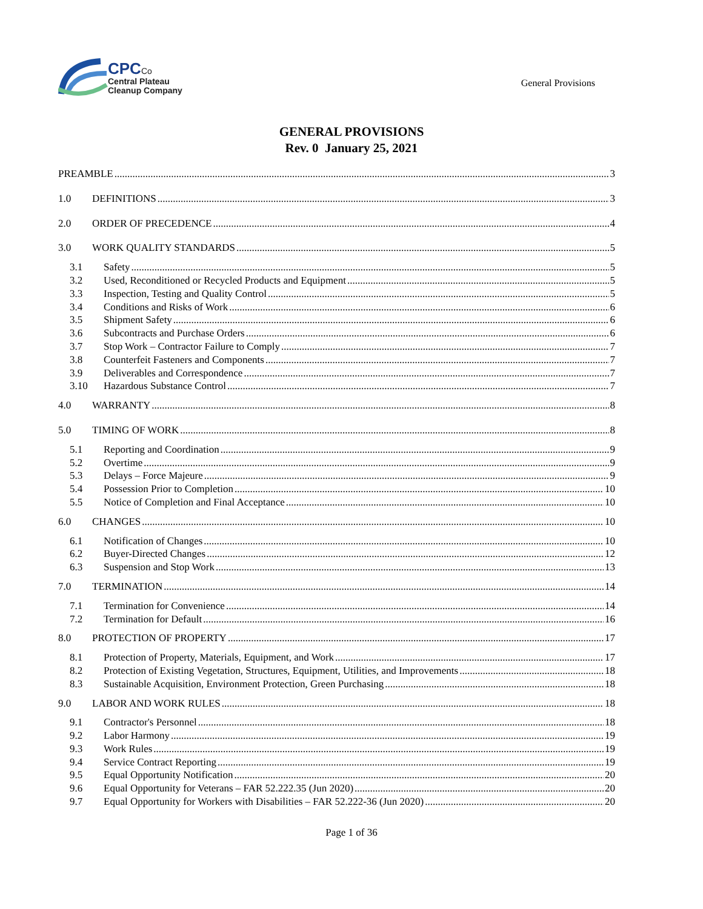CPC Co
Central Plateau
Cleanup Company
General Provisions
GENERAL PROVISIONS
Rev. 0 January 25, 2021
PREAMBLE 3
1.0 DEFINITIONS 3
2.0 ORDER OF PRECEDENCE 4
3.0 WORK QUALITY STANDARDS 5
3.1 Safety 5
3.2 Used, Reconditioned or Recycled Products and Equipment 5
3.3 Inspection, Testing and Quality Control 5
3.4 Conditions and Risks of Work 6
3.5 Shipment Safety 6
3.6 Subcontracts and Purchase Orders 6
3.7 Stop Work – Contractor Failure to Comply 7
3.8 Counterfeit Fasteners and Components 7
3.9 Deliverables and Correspondence 7
3.10 Hazardous Substance Control 7
4.0 WARRANTY 8
5.0 TIMING OF WORK 8
5.1 Reporting and Coordination 9
5.2 Overtime 9
5.3 Delays – Force Majeure 9
5.4 Possession Prior to Completion 10
5.5 Notice of Completion and Final Acceptance 10
6.0 CHANGES 10
6.1 Notification of Changes 10
6.2 Buyer-Directed Changes 12
6.3 Suspension and Stop Work 13
7.0 TERMINATION 14
7.1 Termination for Convenience 14
7.2 Termination for Default 16
8.0 PROTECTION OF PROPERTY 17
8.1 Protection of Property, Materials, Equipment, and Work 17
8.2 Protection of Existing Vegetation, Structures, Equipment, Utilities, and Improvements 18
8.3 Sustainable Acquisition, Environment Protection, Green Purchasing 18
9.0 LABOR AND WORK RULES 18
9.1 Contractor's Personnel 18
9.2 Labor Harmony 19
9.3 Work Rules 19
9.4 Service Contract Reporting 19
9.5 Equal Opportunity Notification 20
9.6 Equal Opportunity for Veterans – FAR 52.222.35 (Jun 2020) 20
9.7 Equal Opportunity for Workers with Disabilities – FAR 52.222-36 (Jun 2020) 20
Page 1 of 36